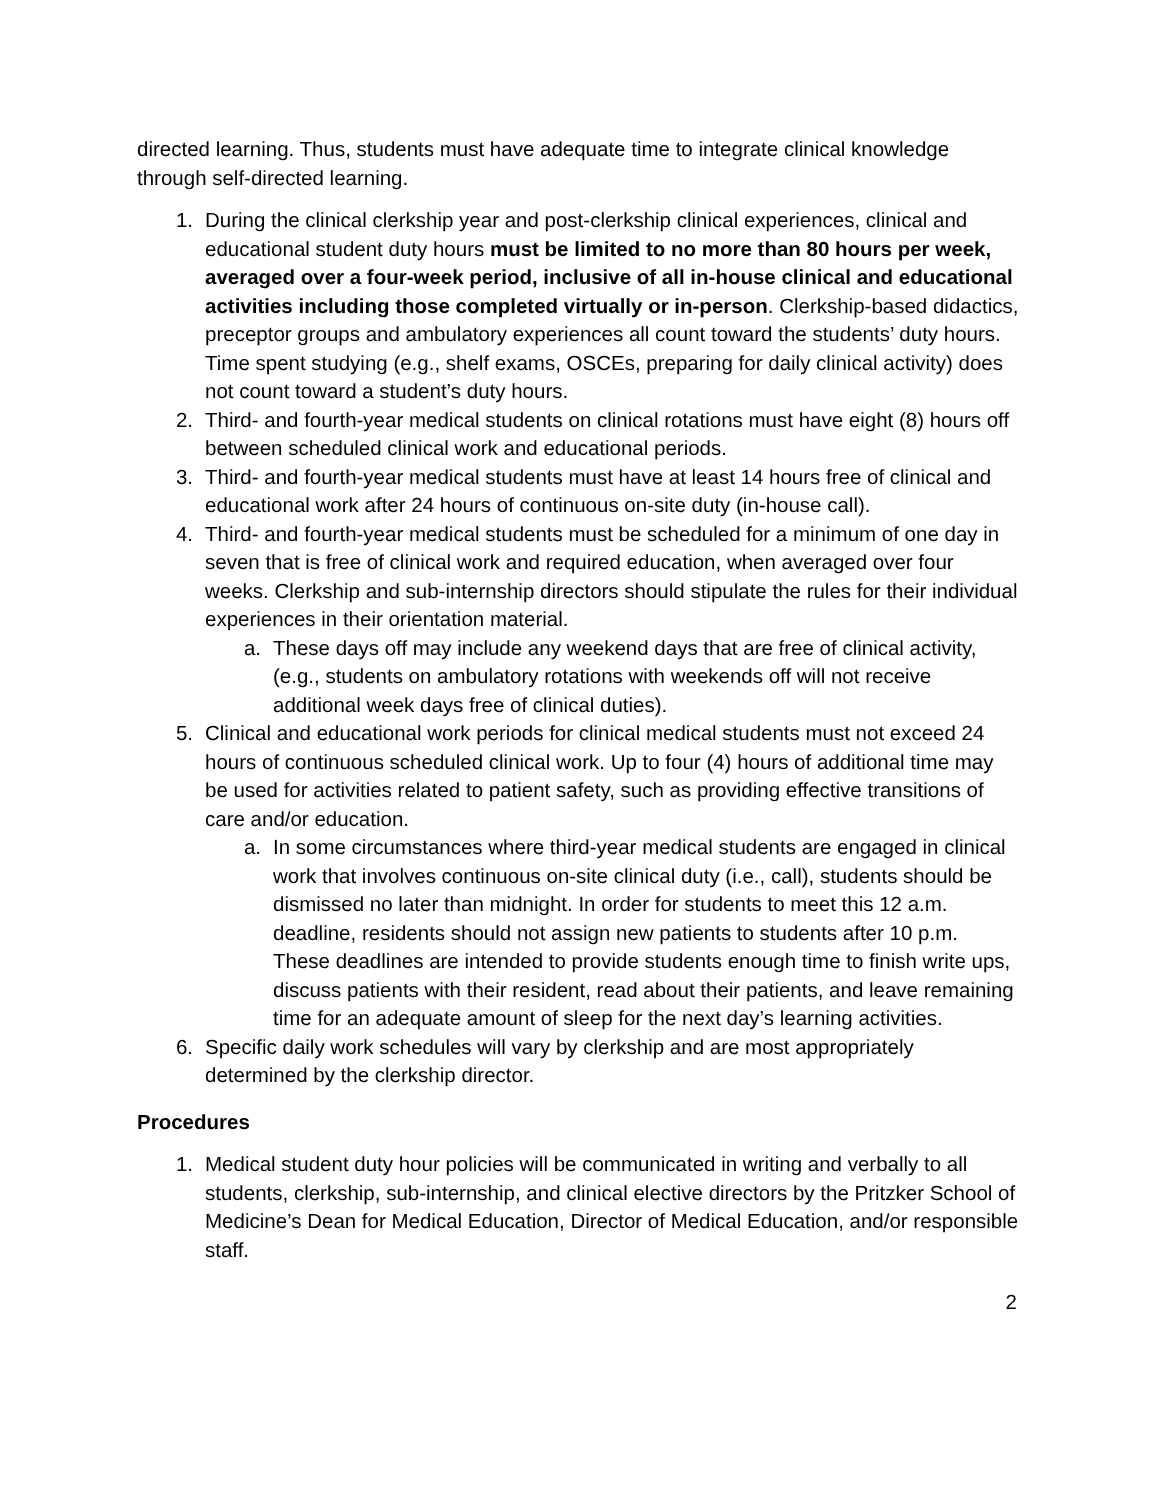directed learning. Thus, students must have adequate time to integrate clinical knowledge through self-directed learning.
1. During the clinical clerkship year and post-clerkship clinical experiences, clinical and educational student duty hours must be limited to no more than 80 hours per week, averaged over a four-week period, inclusive of all in-house clinical and educational activities including those completed virtually or in-person. Clerkship-based didactics, preceptor groups and ambulatory experiences all count toward the students’ duty hours. Time spent studying (e.g., shelf exams, OSCEs, preparing for daily clinical activity) does not count toward a student’s duty hours.
2. Third- and fourth-year medical students on clinical rotations must have eight (8) hours off between scheduled clinical work and educational periods.
3. Third- and fourth-year medical students must have at least 14 hours free of clinical and educational work after 24 hours of continuous on-site duty (in-house call).
4. Third- and fourth-year medical students must be scheduled for a minimum of one day in seven that is free of clinical work and required education, when averaged over four weeks. Clerkship and sub-internship directors should stipulate the rules for their individual experiences in their orientation material.
a. These days off may include any weekend days that are free of clinical activity, (e.g., students on ambulatory rotations with weekends off will not receive additional week days free of clinical duties).
5. Clinical and educational work periods for clinical medical students must not exceed 24 hours of continuous scheduled clinical work. Up to four (4) hours of additional time may be used for activities related to patient safety, such as providing effective transitions of care and/or education.
a. In some circumstances where third-year medical students are engaged in clinical work that involves continuous on-site clinical duty (i.e., call), students should be dismissed no later than midnight. In order for students to meet this 12 a.m. deadline, residents should not assign new patients to students after 10 p.m. These deadlines are intended to provide students enough time to finish write ups, discuss patients with their resident, read about their patients, and leave remaining time for an adequate amount of sleep for the next day’s learning activities.
6. Specific daily work schedules will vary by clerkship and are most appropriately determined by the clerkship director.
Procedures
1. Medical student duty hour policies will be communicated in writing and verbally to all students, clerkship, sub-internship, and clinical elective directors by the Pritzker School of Medicine’s Dean for Medical Education, Director of Medical Education, and/or responsible staff.
2